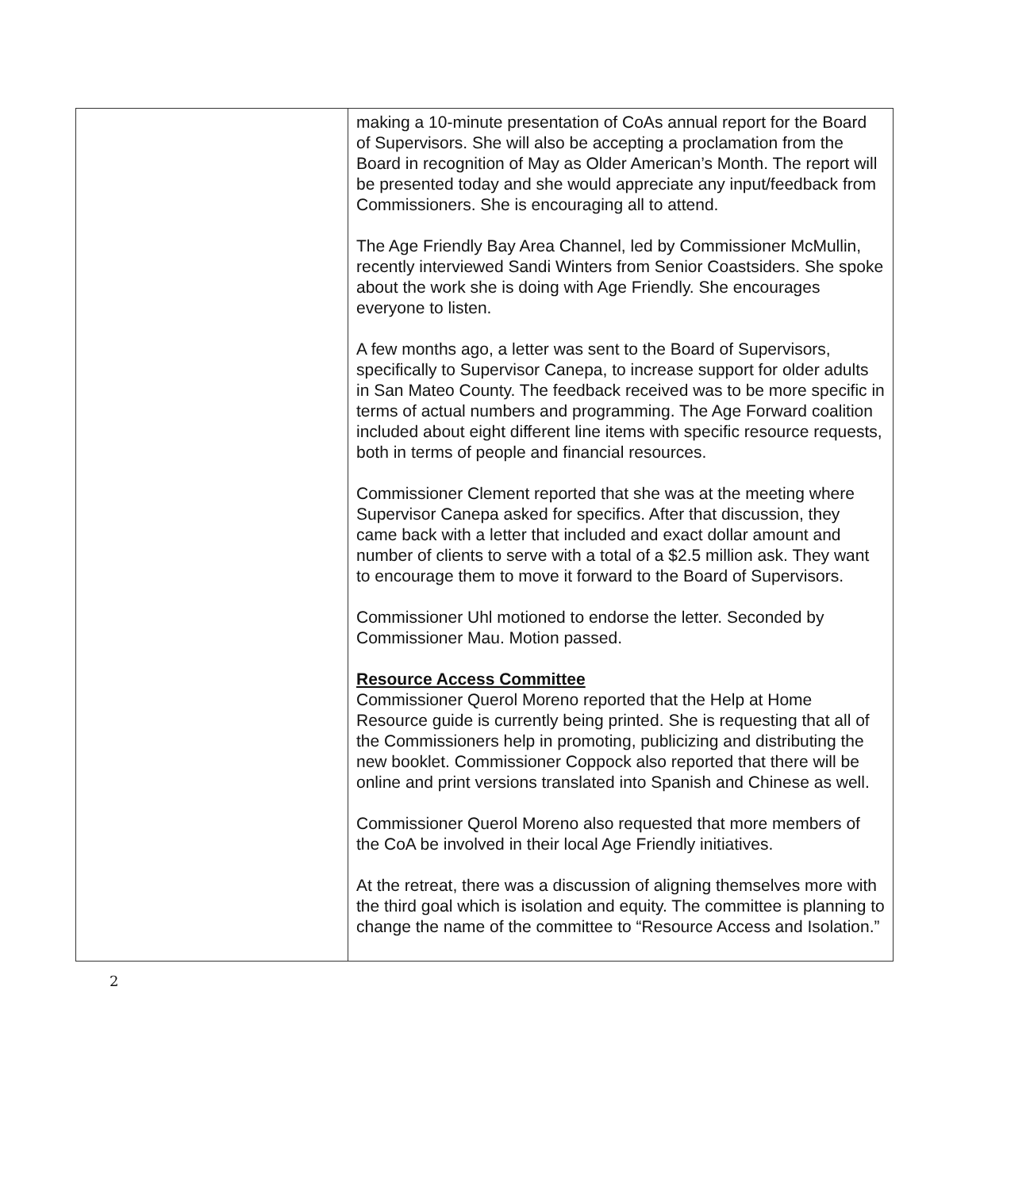| | making a 10-minute presentation of CoAs annual report for the Board of Supervisors. She will also be accepting a proclamation from the Board in recognition of May as Older American’s Month. The report will be presented today and she would appreciate any input/feedback from Commissioners. She is encouraging all to attend. The Age Friendly Bay Area Channel, led by Commissioner McMullin, recently interviewed Sandi Winters from Senior Coastsiders. She spoke about the work she is doing with Age Friendly. She encourages everyone to listen. A few months ago, a letter was sent to the Board of Supervisors, specifically to Supervisor Canepa, to increase support for older adults in San Mateo County. The feedback received was to be more specific in terms of actual numbers and programming. The Age Forward coalition included about eight different line items with specific resource requests, both in terms of people and financial resources. Commissioner Clement reported that she was at the meeting where Supervisor Canepa asked for specifics. After that discussion, they came back with a letter that included and exact dollar amount and number of clients to serve with a total of a $2.5 million ask. They want to encourage them to move it forward to the Board of Supervisors. Commissioner Uhl motioned to endorse the letter. Seconded by Commissioner Mau. Motion passed. Resource Access Committee Commissioner Querol Moreno reported that the Help at Home Resource guide is currently being printed. She is requesting that all of the Commissioners help in promoting, publicizing and distributing the new booklet. Commissioner Coppock also reported that there will be online and print versions translated into Spanish and Chinese as well. Commissioner Querol Moreno also requested that more members of the CoA be involved in their local Age Friendly initiatives. At the retreat, there was a discussion of aligning themselves more with the third goal which is isolation and equity. The committee is planning to change the name of the committee to “Resource Access and Isolation.” |
2